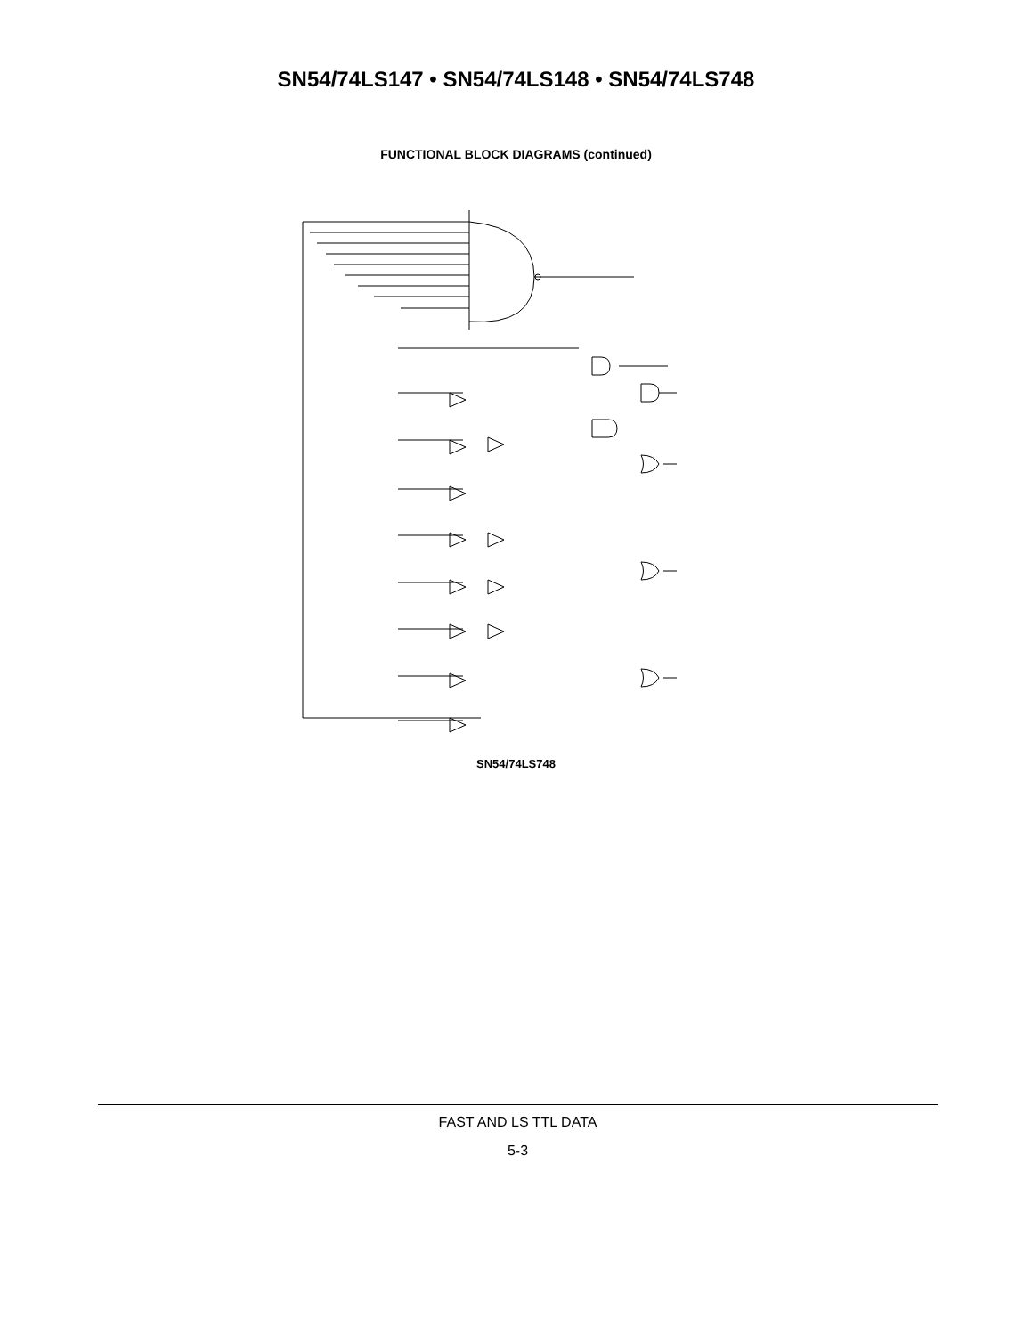SN54/74LS147 • SN54/74LS148 • SN54/74LS748
FUNCTIONAL BLOCK DIAGRAMS (continued)
SN54/74LS748
G31 G13 G29 G2 G3 G4 G5 G6 G7 G8 G1 G9 G10 G11 G12 G18 G23 G28
FAST AND LS TTL DATA
5-3